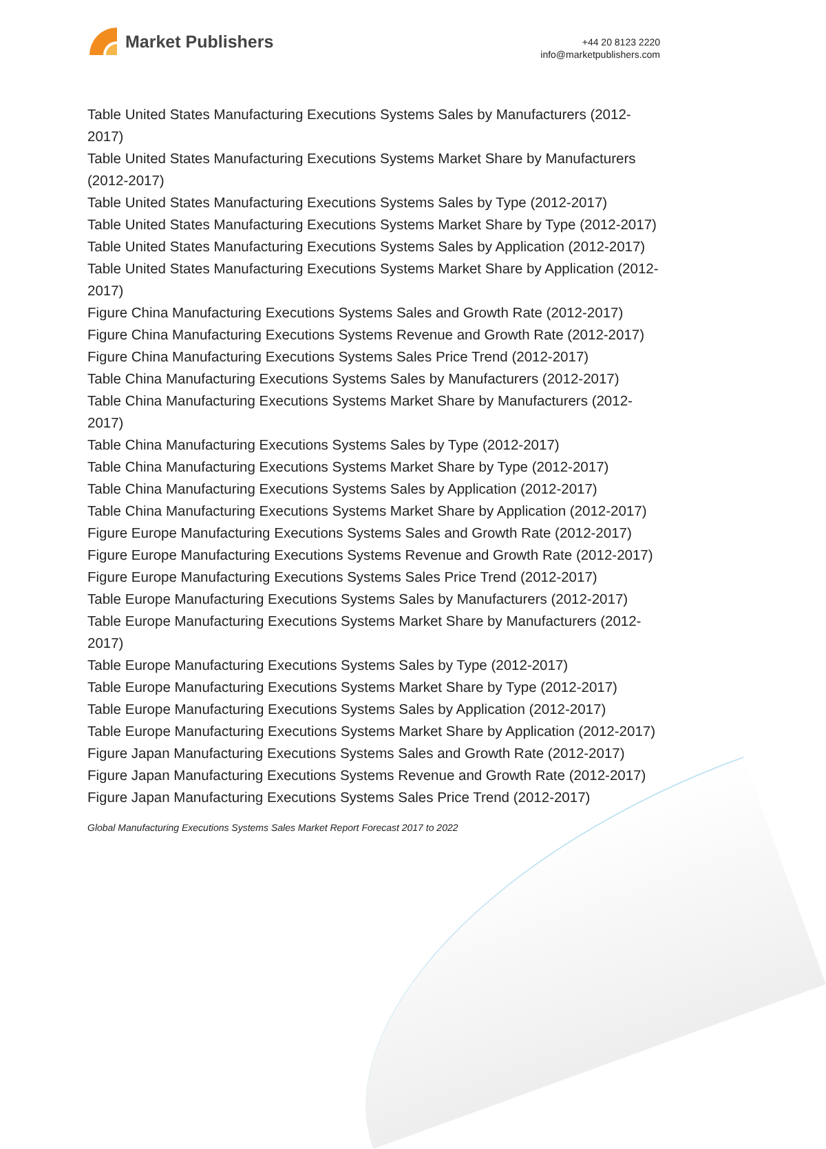Market Publishers
+44 20 8123 2220
info@marketpublishers.com
Table United States Manufacturing Executions Systems Sales by Manufacturers (2012-2017)
Table United States Manufacturing Executions Systems Market Share by Manufacturers (2012-2017)
Table United States Manufacturing Executions Systems Sales by Type (2012-2017)
Table United States Manufacturing Executions Systems Market Share by Type (2012-2017)
Table United States Manufacturing Executions Systems Sales by Application (2012-2017)
Table United States Manufacturing Executions Systems Market Share by Application (2012-2017)
Figure China Manufacturing Executions Systems Sales and Growth Rate (2012-2017)
Figure China Manufacturing Executions Systems Revenue and Growth Rate (2012-2017)
Figure China Manufacturing Executions Systems Sales Price Trend (2012-2017)
Table China Manufacturing Executions Systems Sales by Manufacturers (2012-2017)
Table China Manufacturing Executions Systems Market Share by Manufacturers (2012-2017)
Table China Manufacturing Executions Systems Sales by Type (2012-2017)
Table China Manufacturing Executions Systems Market Share by Type (2012-2017)
Table China Manufacturing Executions Systems Sales by Application (2012-2017)
Table China Manufacturing Executions Systems Market Share by Application (2012-2017)
Figure Europe Manufacturing Executions Systems Sales and Growth Rate (2012-2017)
Figure Europe Manufacturing Executions Systems Revenue and Growth Rate (2012-2017)
Figure Europe Manufacturing Executions Systems Sales Price Trend (2012-2017)
Table Europe Manufacturing Executions Systems Sales by Manufacturers (2012-2017)
Table Europe Manufacturing Executions Systems Market Share by Manufacturers (2012-2017)
Table Europe Manufacturing Executions Systems Sales by Type (2012-2017)
Table Europe Manufacturing Executions Systems Market Share by Type (2012-2017)
Table Europe Manufacturing Executions Systems Sales by Application (2012-2017)
Table Europe Manufacturing Executions Systems Market Share by Application (2012-2017)
Figure Japan Manufacturing Executions Systems Sales and Growth Rate (2012-2017)
Figure Japan Manufacturing Executions Systems Revenue and Growth Rate (2012-2017)
Figure Japan Manufacturing Executions Systems Sales Price Trend (2012-2017)
Global Manufacturing Executions Systems Sales Market Report Forecast 2017 to 2022